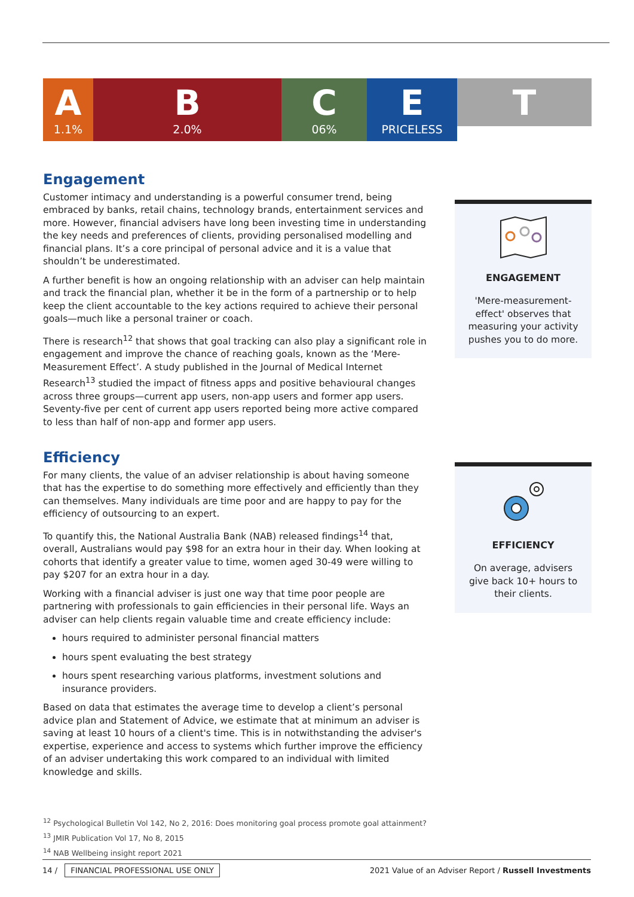A
1.1%
B
2.0%
C
06%
E
PRICELESS
T
Engagement
Customer intimacy and understanding is a powerful consumer trend, being embraced by banks, retail chains, technology brands, entertainment services and more. However, financial advisers have long been investing time in understanding the key needs and preferences of clients, providing personalised modelling and financial plans. It’s a core principal of personal advice and it is a value that shouldn’t be underestimated.
A further benefit is how an ongoing relationship with an adviser can help maintain and track the financial plan, whether it be in the form of a partnership or to help keep the client accountable to the key actions required to achieve their personal goals—much like a personal trainer or coach.
There is research<sup>12</sup> that shows that goal tracking can also play a significant role in engagement and improve the chance of reaching goals, known as the ‘Mere-Measurement Effect’. A study published in the Journal of Medical Internet Research<sup>13</sup> studied the impact of fitness apps and positive behavioural changes across three groups—current app users, non-app users and former app users. Seventy-five per cent of current app users reported being more active compared to less than half of non-app and former app users.
Efficiency
For many clients, the value of an adviser relationship is about having someone that has the expertise to do something more effectively and efficiently than they can themselves. Many individuals are time poor and are happy to pay for the efficiency of outsourcing to an expert.
To quantify this, the National Australia Bank (NAB) released findings<sup>14</sup> that, overall, Australians would pay $98 for an extra hour in their day. When looking at cohorts that identify a greater value to time, women aged 30-49 were willing to pay $207 for an extra hour in a day.
Working with a financial adviser is just one way that time poor people are partnering with professionals to gain efficiencies in their personal life. Ways an adviser can help clients regain valuable time and create efficiency include:
hours required to administer personal financial matters
hours spent evaluating the best strategy
hours spent researching various platforms, investment solutions and insurance providers.
Based on data that estimates the average time to develop a client’s personal advice plan and Statement of Advice, we estimate that at minimum an adviser is saving at least 10 hours of a client's time. This is in notwithstanding the adviser's expertise, experience and access to systems which further improve the efficiency of an adviser undertaking this work compared to an individual with limited knowledge and skills.
ENGAGEMENT
'Mere-measurement-effect' observes that measuring your activity pushes you to do more.
EFFICIENCY
On average, advisers give back 10+ hours to their clients.
<sup>12</sup> Psychological Bulletin Vol 142, No 2, 2016: Does monitoring goal process promote goal attainment?
<sup>13</sup> JMIR Publication Vol 17, No 8, 2015
<sup>14</sup> NAB Wellbeing insight report 2021
14 / FINANCIAL PROFESSIONAL USE ONLY
2021 Value of an Adviser Report / Russell Investments